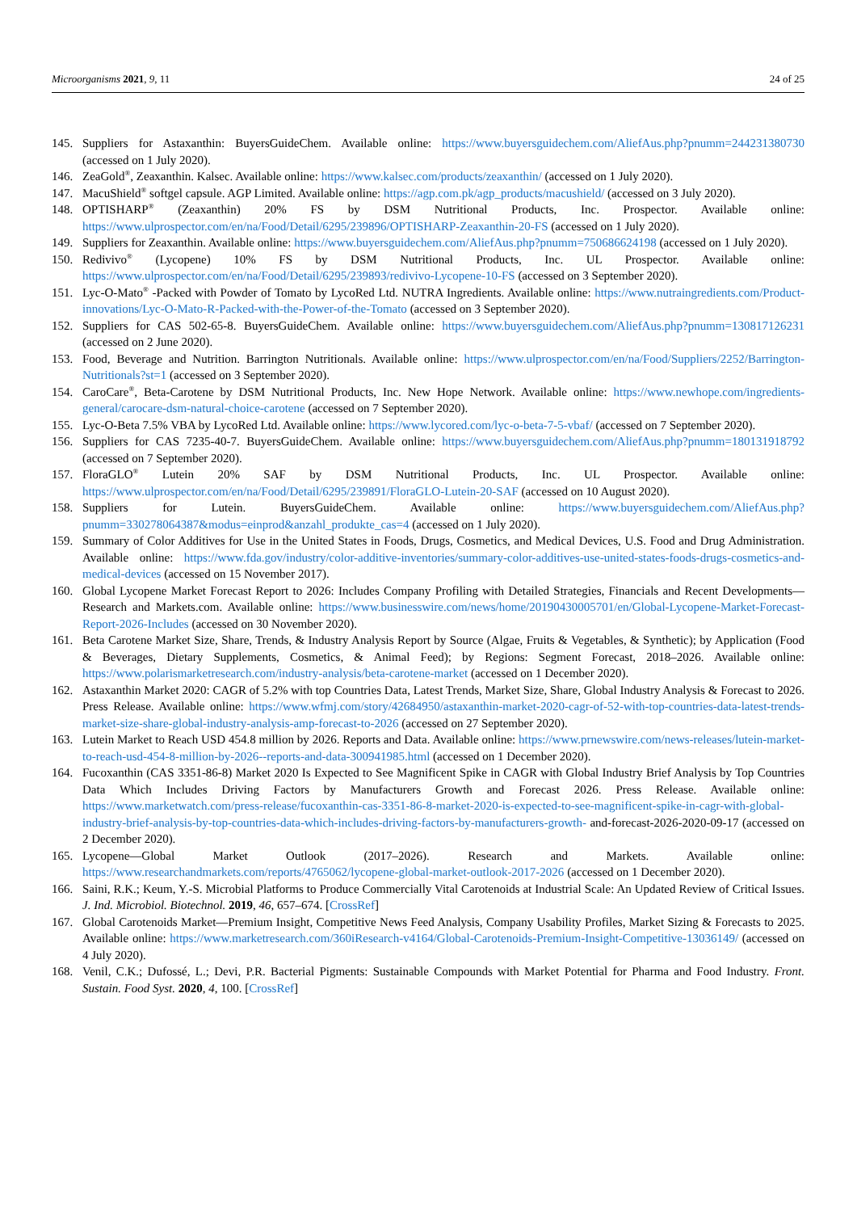Microorganisms 2021, 9, 11 24 of 25
145. Suppliers for Astaxanthin: BuyersGuideChem. Available online: https://www.buyersguidechem.com/AliefAus.php?pnumm=244231380730 (accessed on 1 July 2020).
146. ZeaGold<sup>®</sup>, Zeaxanthin. Kalsec. Available online: https://www.kalsec.com/products/zeaxanthin/ (accessed on 1 July 2020).
147. MacuShield<sup>®</sup> softgel capsule. AGP Limited. Available online: https://agp.com.pk/agp_products/macushield/ (accessed on 3 July 2020).
148. OPTISHARP<sup>®</sup> (Zeaxanthin) 20% FS by DSM Nutritional Products, Inc. Prospector. Available online: https://www.ulprospector.com/en/na/Food/Detail/6295/239896/OPTISHARP-Zeaxanthin-20-FS (accessed on 1 July 2020).
149. Suppliers for Zeaxanthin. Available online: https://www.buyersguidechem.com/AliefAus.php?pnumm=750686624198 (accessed on 1 July 2020).
150. Redivivo<sup>®</sup> (Lycopene) 10% FS by DSM Nutritional Products, Inc. UL Prospector. Available online: https://www.ulprospector.com/en/na/Food/Detail/6295/239893/redivivo-Lycopene-10-FS (accessed on 3 September 2020).
151. Lyc-O-Mato<sup>®</sup> -Packed with Powder of Tomato by LycoRed Ltd. NUTRA Ingredients. Available online: https://www.nutraingredients.com/Product-innovations/Lyc-O-Mato-R-Packed-with-the-Power-of-the-Tomato (accessed on 3 September 2020).
152. Suppliers for CAS 502-65-8. BuyersGuideChem. Available online: https://www.buyersguidechem.com/AliefAus.php?pnumm=130817126231 (accessed on 2 June 2020).
153. Food, Beverage and Nutrition. Barrington Nutritionals. Available online: https://www.ulprospector.com/en/na/Food/Suppliers/2252/Barrington-Nutritionals?st=1 (accessed on 3 September 2020).
154. CaroCare<sup>®</sup>, Beta-Carotene by DSM Nutritional Products, Inc. New Hope Network. Available online: https://www.newhope.com/ingredients-general/carocare-dsm-natural-choice-carotene (accessed on 7 September 2020).
155. Lyc-O-Beta 7.5% VBA by LycoRed Ltd. Available online: https://www.lycored.com/lyc-o-beta-7-5-vbaf/ (accessed on 7 September 2020).
156. Suppliers for CAS 7235-40-7. BuyersGuideChem. Available online: https://www.buyersguidechem.com/AliefAus.php?pnumm=180131918792 (accessed on 7 September 2020).
157. FloraGLO<sup>®</sup> Lutein 20% SAF by DSM Nutritional Products, Inc. UL Prospector. Available online: https://www.ulprospector.com/en/na/Food/Detail/6295/239891/FloraGLO-Lutein-20-SAF (accessed on 10 August 2020).
158. Suppliers for Lutein. BuyersGuideChem. Available online: https://www.buyersguidechem.com/AliefAus.php?pnumm=330278064387&modus=einprod&anzahl_produkte_cas=4 (accessed on 1 July 2020).
159. Summary of Color Additives for Use in the United States in Foods, Drugs, Cosmetics, and Medical Devices, U.S. Food and Drug Administration. Available online: https://www.fda.gov/industry/color-additive-inventories/summary-color-additives-use-united-states-foods-drugs-cosmetics-and-medical-devices (accessed on 15 November 2017).
160. Global Lycopene Market Forecast Report to 2026: Includes Company Profiling with Detailed Strategies, Financials and Recent Developments—Research and Markets.com. Available online: https://www.businesswire.com/news/home/20190430005701/en/Global-Lycopene-Market-Forecast-Report-2026-Includes (accessed on 30 November 2020).
161. Beta Carotene Market Size, Share, Trends, & Industry Analysis Report by Source (Algae, Fruits & Vegetables, & Synthetic); by Application (Food & Beverages, Dietary Supplements, Cosmetics, & Animal Feed); by Regions: Segment Forecast, 2018–2026. Available online: https://www.polarismarketresearch.com/industry-analysis/beta-carotene-market (accessed on 1 December 2020).
162. Astaxanthin Market 2020: CAGR of 5.2% with top Countries Data, Latest Trends, Market Size, Share, Global Industry Analysis & Forecast to 2026. Press Release. Available online: https://www.wfmj.com/story/42684950/astaxanthin-market-2020-cagr-of-52-with-top-countries-data-latest-trends-market-size-share-global-industry-analysis-amp-forecast-to-2026 (accessed on 27 September 2020).
163. Lutein Market to Reach USD 454.8 million by 2026. Reports and Data. Available online: https://www.prnewswire.com/news-releases/lutein-market-to-reach-usd-454-8-million-by-2026--reports-and-data-300941985.html (accessed on 1 December 2020).
164. Fucoxanthin (CAS 3351-86-8) Market 2020 Is Expected to See Magnificent Spike in CAGR with Global Industry Brief Analysis by Top Countries Data Which Includes Driving Factors by Manufacturers Growth and Forecast 2026. Press Release. Available online: https://www.marketwatch.com/press-release/fucoxanthin-cas-3351-86-8-market-2020-is-expected-to-see-magnificent-spike-in-cagr-with-global-industry-brief-analysis-by-top-countries-data-which-includes-driving-factors-by-manufacturers-growth- and-forecast-2026-2020-09-17 (accessed on 2 December 2020).
165. Lycopene—Global Market Outlook (2017–2026). Research and Markets. Available online: https://www.researchandmarkets.com/reports/4765062/lycopene-global-market-outlook-2017-2026 (accessed on 1 December 2020).
166. Saini, R.K.; Keum, Y.-S. Microbial Platforms to Produce Commercially Vital Carotenoids at Industrial Scale: An Updated Review of Critical Issues. J. Ind. Microbiol. Biotechnol. 2019, 46, 657–674. [CrossRef]
167. Global Carotenoids Market—Premium Insight, Competitive News Feed Analysis, Company Usability Profiles, Market Sizing & Forecasts to 2025. Available online: https://www.marketresearch.com/360iResearch-v4164/Global-Carotenoids-Premium-Insight-Competitive-13036149/ (accessed on 4 July 2020).
168. Venil, C.K.; Dufossé, L.; Devi, P.R. Bacterial Pigments: Sustainable Compounds with Market Potential for Pharma and Food Industry. Front. Sustain. Food Syst. 2020, 4, 100. [CrossRef]